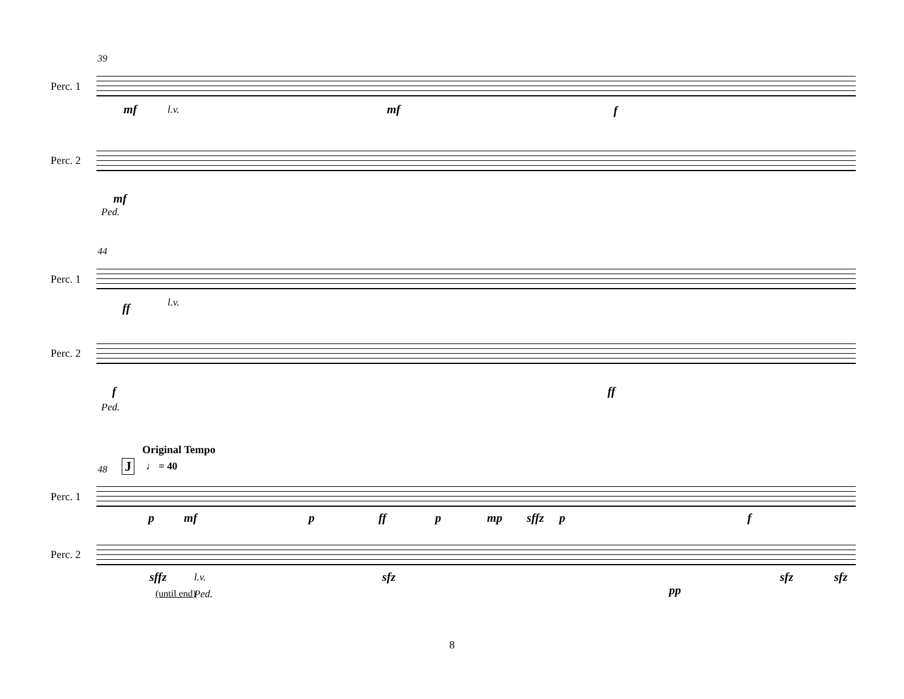39
Perc. 1
Perc. 2
mf l.v. mf f
mf
Ped.
44
Perc. 1
Perc. 2
ff l.v.
f ff
Ped.
Original Tempo
J ♩ = 40
48
Perc. 1
Perc. 2
p mf p ff p mp sffz p f
sffz l.v.
(until end) Ped.
sfz
pp
sfz sfz
8